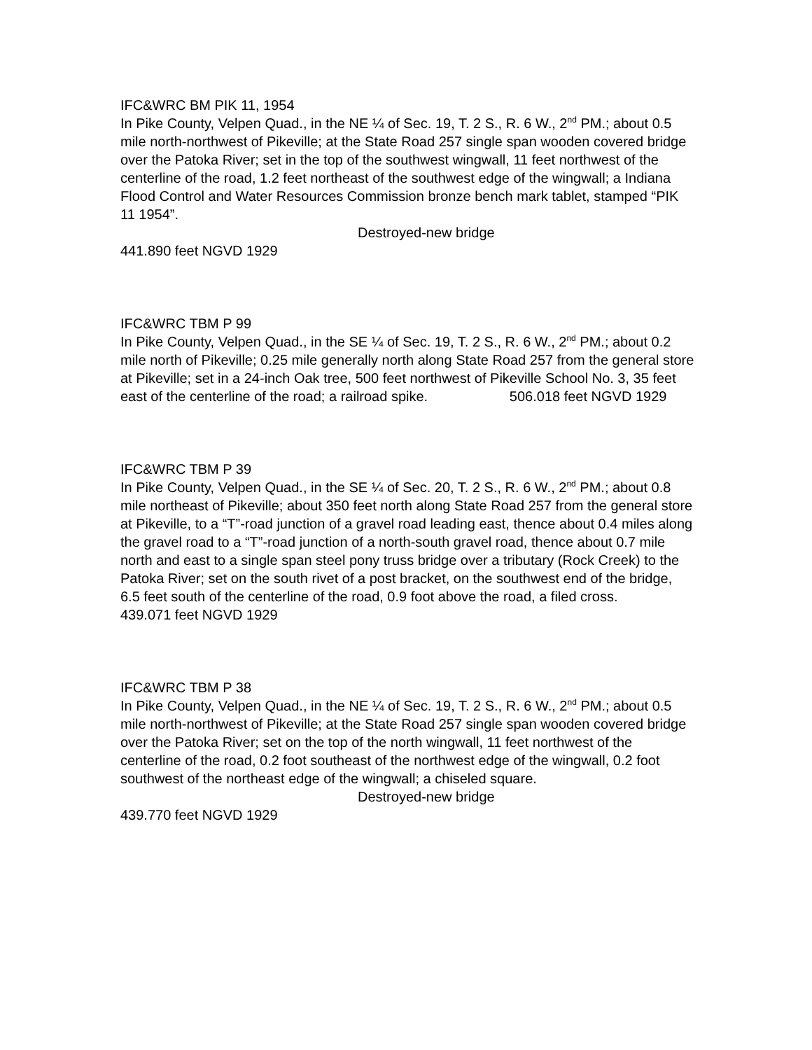IFC&WRC BM PIK 11, 1954
In Pike County, Velpen Quad., in the NE ¼ of Sec. 19, T. 2 S., R. 6 W., 2<sup>nd</sup> PM.; about 0.5 mile north-northwest of Pikeville; at the State Road 257 single span wooden covered bridge over the Patoka River; set in the top of the southwest wingwall, 11 feet northwest of the centerline of the road, 1.2 feet northeast of the southwest edge of the wingwall; a Indiana Flood Control and Water Resources Commission bronze bench mark tablet, stamped “PIK 11 1954”.
Destroyed-new bridge
441.890 feet NGVD 1929
IFC&WRC TBM P 99
In Pike County, Velpen Quad., in the SE ¼ of Sec. 19, T. 2 S., R. 6 W., 2<sup>nd</sup> PM.; about 0.2 mile north of Pikeville; 0.25 mile generally north along State Road 257 from the general store at Pikeville; set in a 24-inch Oak tree, 500 feet northwest of Pikeville School No. 3, 35 feet east of the centerline of the road; a railroad spike. 506.018 feet NGVD 1929
IFC&WRC TBM P 39
In Pike County, Velpen Quad., in the SE ¼ of Sec. 20, T. 2 S., R. 6 W., 2<sup>nd</sup> PM.; about 0.8 mile northeast of Pikeville; about 350 feet north along State Road 257 from the general store at Pikeville, to a “T”-road junction of a gravel road leading east, thence about 0.4 miles along the gravel road to a “T”-road junction of a north-south gravel road, thence about 0.7 mile north and east to a single span steel pony truss bridge over a tributary (Rock Creek) to the Patoka River; set on the south rivet of a post bracket, on the southwest end of the bridge, 6.5 feet south of the centerline of the road, 0.9 foot above the road, a filed cross.
439.071 feet NGVD 1929
IFC&WRC TBM P 38
In Pike County, Velpen Quad., in the NE ¼ of Sec. 19, T. 2 S., R. 6 W., 2<sup>nd</sup> PM.; about 0.5 mile north-northwest of Pikeville; at the State Road 257 single span wooden covered bridge over the Patoka River; set on the top of the north wingwall, 11 feet northwest of the centerline of the road, 0.2 foot southeast of the northwest edge of the wingwall, 0.2 foot southwest of the northeast edge of the wingwall; a chiseled square.
Destroyed-new bridge
439.770 feet NGVD 1929